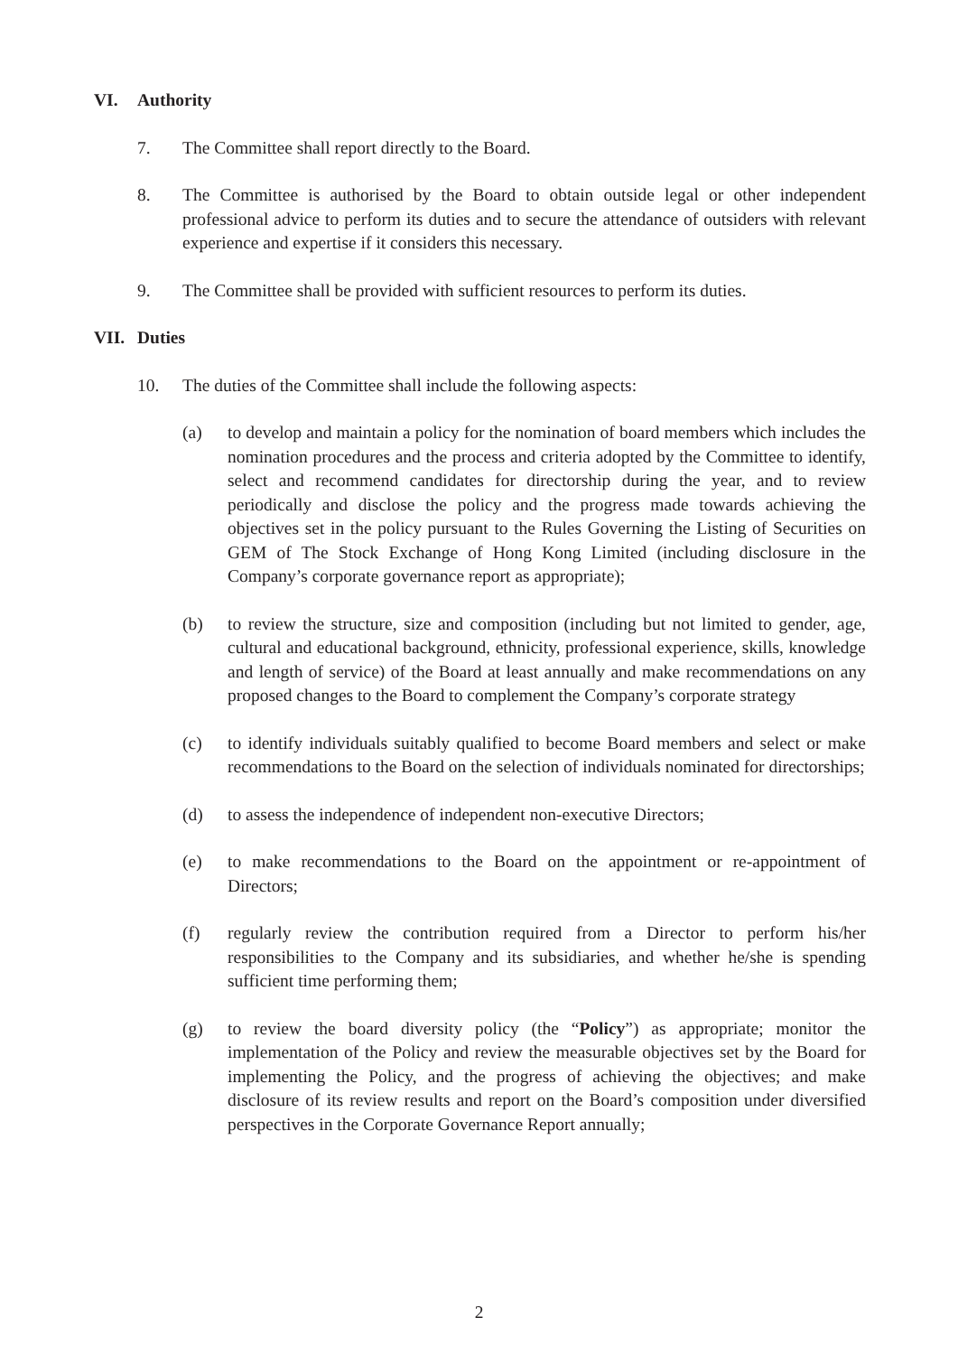VI. Authority
7. The Committee shall report directly to the Board.
8. The Committee is authorised by the Board to obtain outside legal or other independent professional advice to perform its duties and to secure the attendance of outsiders with relevant experience and expertise if it considers this necessary.
9. The Committee shall be provided with sufficient resources to perform its duties.
VII. Duties
10. The duties of the Committee shall include the following aspects:
(a) to develop and maintain a policy for the nomination of board members which includes the nomination procedures and the process and criteria adopted by the Committee to identify, select and recommend candidates for directorship during the year, and to review periodically and disclose the policy and the progress made towards achieving the objectives set in the policy pursuant to the Rules Governing the Listing of Securities on GEM of The Stock Exchange of Hong Kong Limited (including disclosure in the Company’s corporate governance report as appropriate);
(b) to review the structure, size and composition (including but not limited to gender, age, cultural and educational background, ethnicity, professional experience, skills, knowledge and length of service) of the Board at least annually and make recommendations on any proposed changes to the Board to complement the Company’s corporate strategy
(c) to identify individuals suitably qualified to become Board members and select or make recommendations to the Board on the selection of individuals nominated for directorships;
(d) to assess the independence of independent non-executive Directors;
(e) to make recommendations to the Board on the appointment or re-appointment of Directors;
(f) regularly review the contribution required from a Director to perform his/her responsibilities to the Company and its subsidiaries, and whether he/she is spending sufficient time performing them;
(g) to review the board diversity policy (the “Policy”) as appropriate; monitor the implementation of the Policy and review the measurable objectives set by the Board for implementing the Policy, and the progress of achieving the objectives; and make disclosure of its review results and report on the Board’s composition under diversified perspectives in the Corporate Governance Report annually;
2